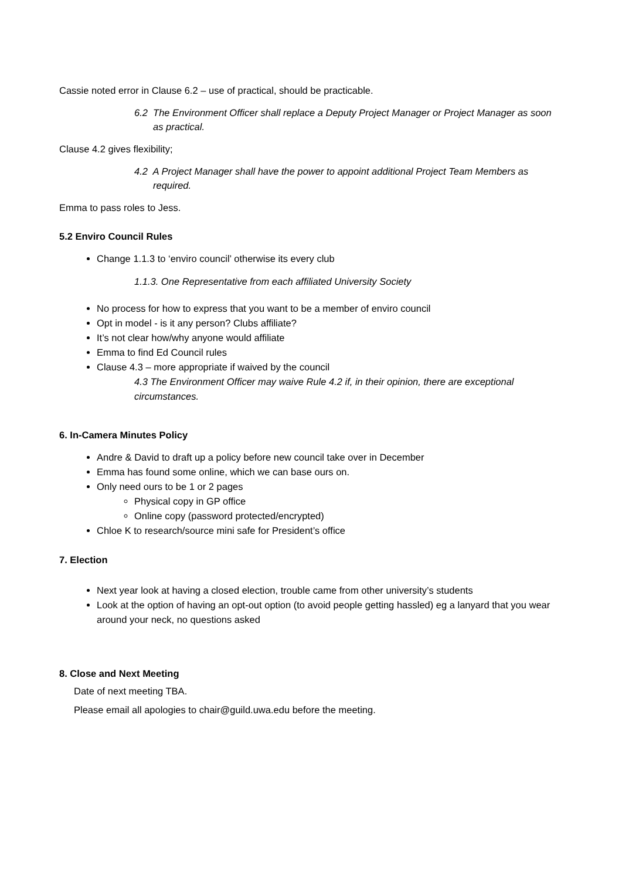Cassie noted error in Clause 6.2 – use of practical, should be practicable.
6.2 The Environment Officer shall replace a Deputy Project Manager or Project Manager as soon as practical.
Clause 4.2 gives flexibility;
4.2 A Project Manager shall have the power to appoint additional Project Team Members as required.
Emma to pass roles to Jess.
5.2 Enviro Council Rules
Change 1.1.3 to ‘enviro council’ otherwise its every club
1.1.3. One Representative from each affiliated University Society
No process for how to express that you want to be a member of enviro council
Opt in model - is it any person? Clubs affiliate?
It’s not clear how/why anyone would affiliate
Emma to find Ed Council rules
Clause 4.3 – more appropriate if waived by the council
4.3 The Environment Officer may waive Rule 4.2 if, in their opinion, there are exceptional circumstances.
6. In-Camera Minutes Policy
Andre & David to draft up a policy before new council take over in December
Emma has found some online, which we can base ours on.
Only need ours to be 1 or 2 pages
Physical copy in GP office
Online copy (password protected/encrypted)
Chloe K to research/source mini safe for President’s office
7. Election
Next year look at having a closed election, trouble came from other university’s students
Look at the option of having an opt-out option (to avoid people getting hassled) eg a lanyard that you wear around your neck, no questions asked
8. Close and Next Meeting
Date of next meeting TBA.
Please email all apologies to chair@guild.uwa.edu before the meeting.